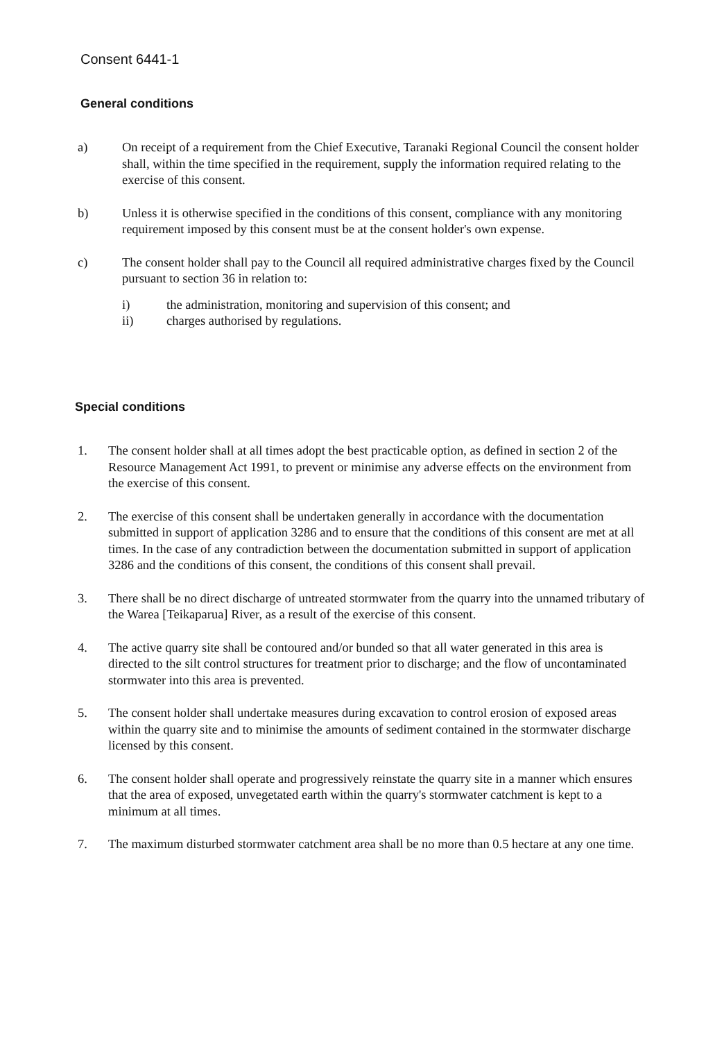Consent 6441-1
General conditions
a) On receipt of a requirement from the Chief Executive, Taranaki Regional Council the consent holder shall, within the time specified in the requirement, supply the information required relating to the exercise of this consent.
b) Unless it is otherwise specified in the conditions of this consent, compliance with any monitoring requirement imposed by this consent must be at the consent holder's own expense.
c) The consent holder shall pay to the Council all required administrative charges fixed by the Council pursuant to section 36 in relation to:
i) the administration, monitoring and supervision of this consent; and
ii) charges authorised by regulations.
Special conditions
1. The consent holder shall at all times adopt the best practicable option, as defined in section 2 of the Resource Management Act 1991, to prevent or minimise any adverse effects on the environment from the exercise of this consent.
2. The exercise of this consent shall be undertaken generally in accordance with the documentation submitted in support of application 3286 and to ensure that the conditions of this consent are met at all times. In the case of any contradiction between the documentation submitted in support of application 3286 and the conditions of this consent, the conditions of this consent shall prevail.
3. There shall be no direct discharge of untreated stormwater from the quarry into the unnamed tributary of the Warea [Teikaparua] River, as a result of the exercise of this consent.
4. The active quarry site shall be contoured and/or bunded so that all water generated in this area is directed to the silt control structures for treatment prior to discharge; and the flow of uncontaminated stormwater into this area is prevented.
5. The consent holder shall undertake measures during excavation to control erosion of exposed areas within the quarry site and to minimise the amounts of sediment contained in the stormwater discharge licensed by this consent.
6. The consent holder shall operate and progressively reinstate the quarry site in a manner which ensures that the area of exposed, unvegetated earth within the quarry's stormwater catchment is kept to a minimum at all times.
7. The maximum disturbed stormwater catchment area shall be no more than 0.5 hectare at any one time.